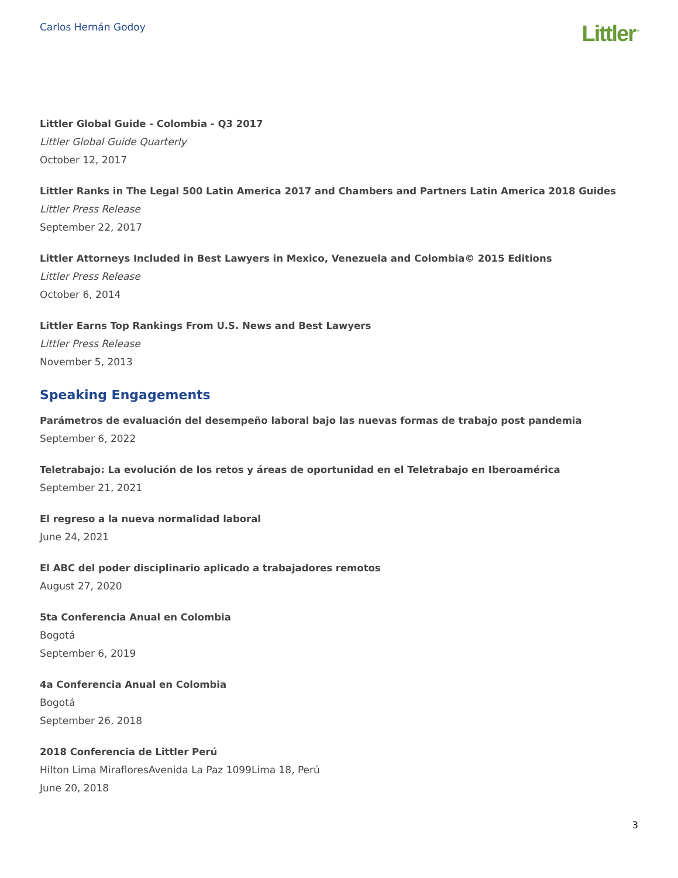Carlos Hernán Godoy
Littler<sup>™</sup>
Littler Global Guide - Colombia - Q3 2017
Littler Global Guide Quarterly
October 12, 2017
Littler Ranks in The Legal 500 Latin America 2017 and Chambers and Partners Latin America 2018 Guides
Littler Press Release
September 22, 2017
Littler Attorneys Included in Best Lawyers in Mexico, Venezuela and Colombia© 2015 Editions
Littler Press Release
October 6, 2014
Littler Earns Top Rankings From U.S. News and Best Lawyers
Littler Press Release
November 5, 2013
Speaking Engagements
Parámetros de evaluación del desempeño laboral bajo las nuevas formas de trabajo post pandemia
September 6, 2022
Teletrabajo: La evolución de los retos y áreas de oportunidad en el Teletrabajo en Iberoamérica
September 21, 2021
El regreso a la nueva normalidad laboral
June 24, 2021
El ABC del poder disciplinario aplicado a trabajadores remotos
August 27, 2020
5ta Conferencia Anual en Colombia
Bogotá
September 6, 2019
4a Conferencia Anual en Colombia
Bogotá
September 26, 2018
2018 Conferencia de Littler Perú
Hilton Lima MirafloresAvenida La Paz 1099Lima 18, Perú
June 20, 2018
3